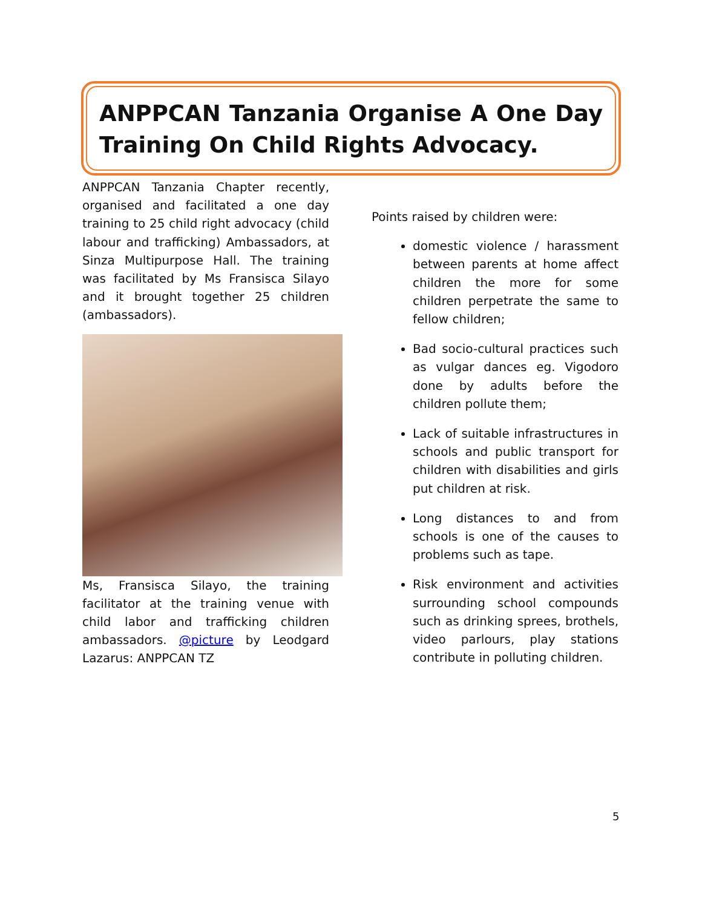ANPPCAN Tanzania Organise A One Day
Training On Child Rights Advocacy.
ANPPCAN Tanzania Chapter recently, organised and facilitated a one day training to 25 child right advocacy (child labour and trafficking) Ambassadors, at Sinza Multipurpose Hall. The training was facilitated by Ms Fransisca Silayo and it brought together 25 children (ambassadors).
Ms, Fransisca Silayo, the training facilitator at the training venue with child labor and trafficking children ambassadors. @picture by Leodgard Lazarus: ANPPCAN TZ
Points raised by children were:
domestic violence / harassment between parents at home affect children the more for some children perpetrate the same to fellow children;
Bad socio-cultural practices such as vulgar dances eg. Vigodoro done by adults before the children pollute them;
Lack of suitable infrastructures in schools and public transport for children with disabilities and girls put children at risk.
Long distances to and from schools is one of the causes to problems such as tape.
Risk environment and activities surrounding school compounds such as drinking sprees, brothels, video parlours, play stations contribute in polluting children.
5